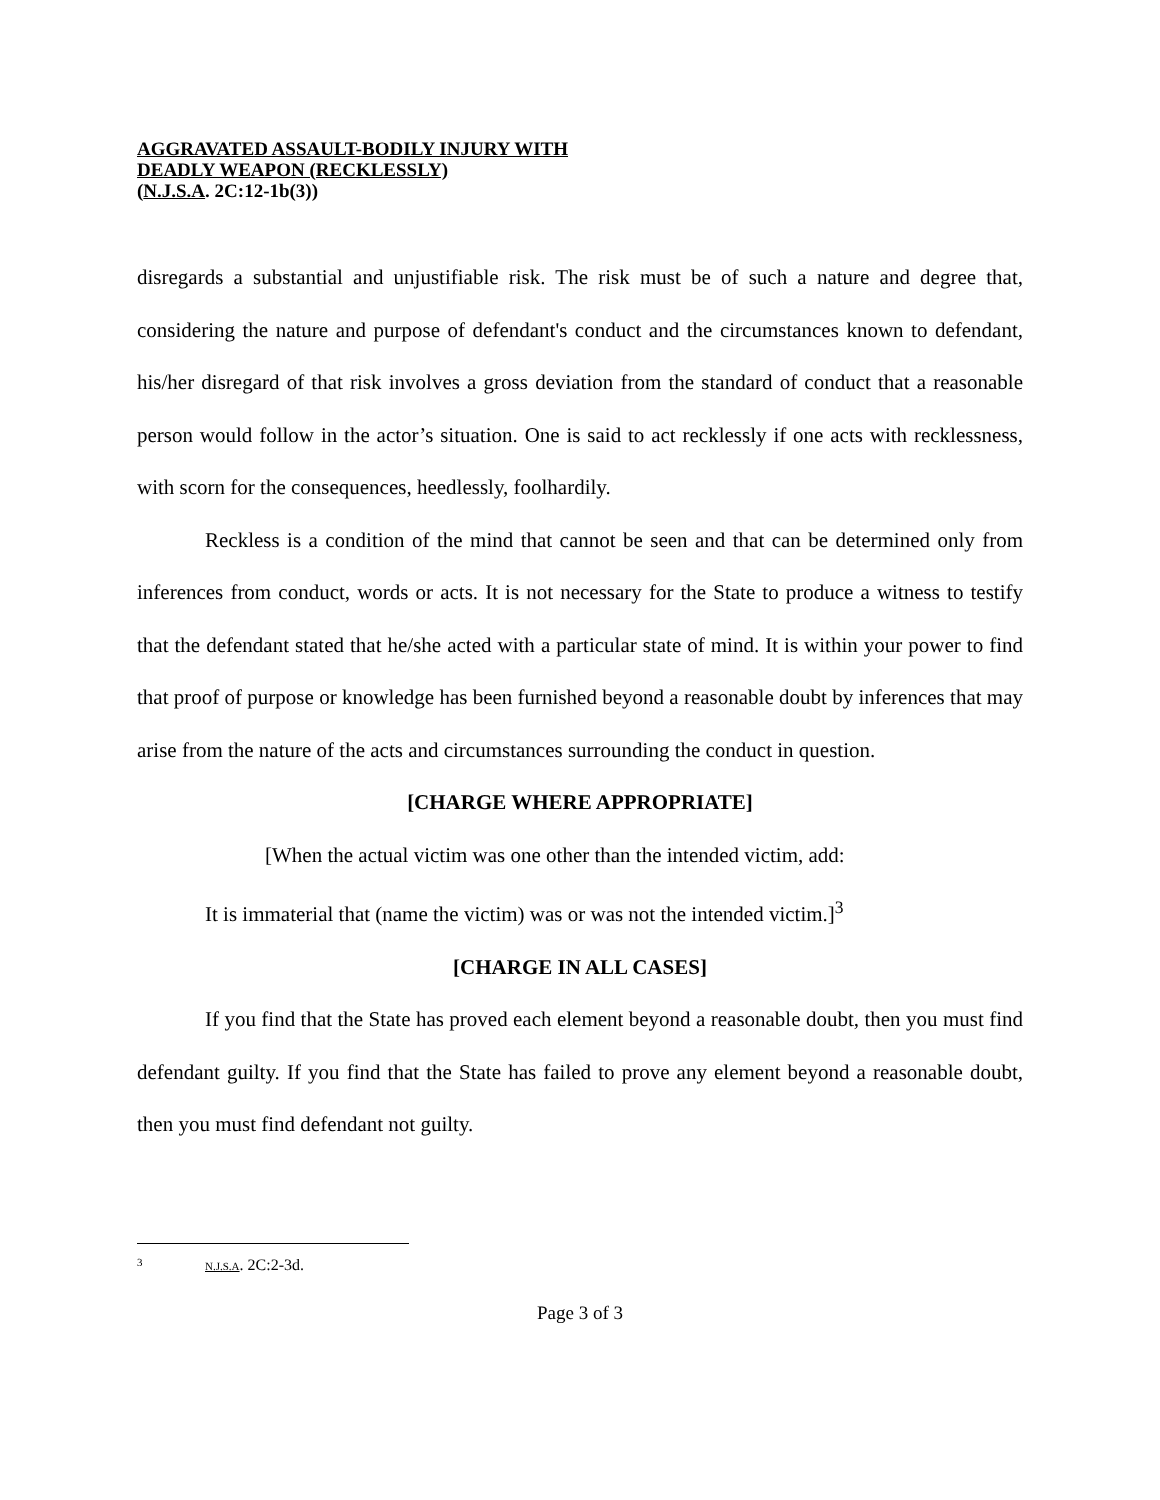AGGRAVATED ASSAULT-BODILY INJURY WITH
DEADLY WEAPON (RECKLESSLY)
(N.J.S.A. 2C:12-1b(3))
disregards a substantial and unjustifiable risk. The risk must be of such a nature and degree that, considering the nature and purpose of defendant's conduct and the circumstances known to defendant, his/her disregard of that risk involves a gross deviation from the standard of conduct that a reasonable person would follow in the actor’s situation. One is said to act recklessly if one acts with recklessness, with scorn for the consequences, heedlessly, foolhardily.
Reckless is a condition of the mind that cannot be seen and that can be determined only from inferences from conduct, words or acts. It is not necessary for the State to produce a witness to testify that the defendant stated that he/she acted with a particular state of mind. It is within your power to find that proof of purpose or knowledge has been furnished beyond a reasonable doubt by inferences that may arise from the nature of the acts and circumstances surrounding the conduct in question.
[CHARGE WHERE APPROPRIATE]
[When the actual victim was one other than the intended victim, add:
It is immaterial that (name the victim) was or was not the intended victim.]<sup>3</sup>
[CHARGE IN ALL CASES]
If you find that the State has proved each element beyond a reasonable doubt, then you must find defendant guilty. If you find that the State has failed to prove any element beyond a reasonable doubt, then you must find defendant not guilty.
3 N.J.S.A. 2C:2-3d.
Page 3 of 3